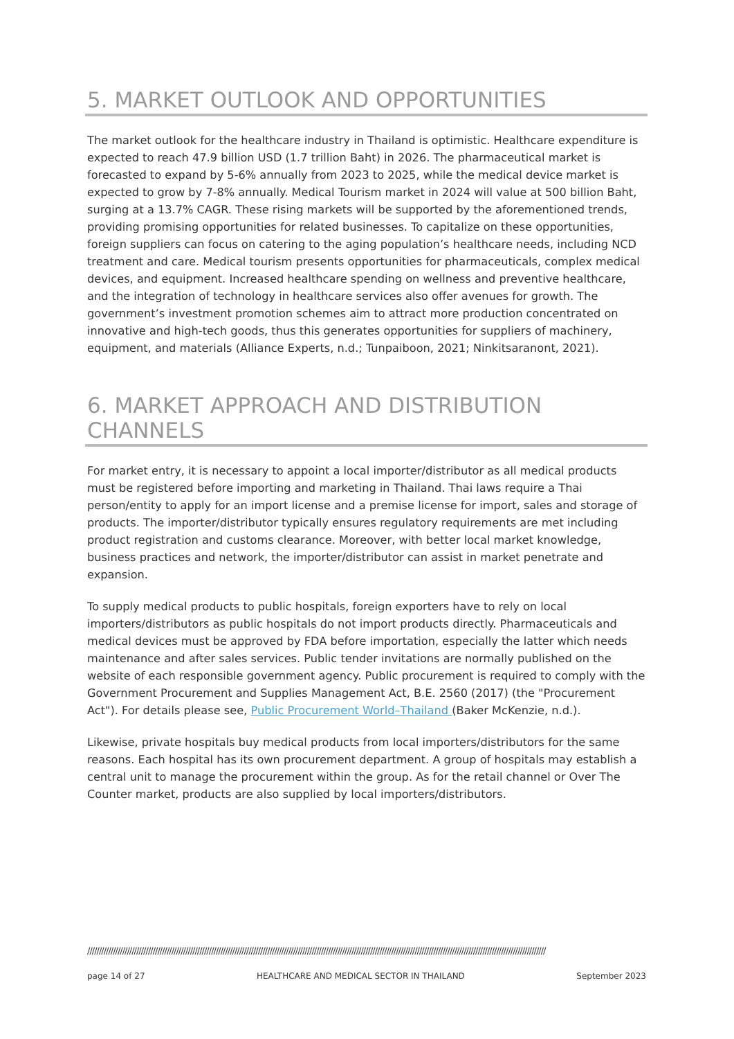5. MARKET OUTLOOK AND OPPORTUNITIES
The market outlook for the healthcare industry in Thailand is optimistic. Healthcare expenditure is expected to reach 47.9 billion USD (1.7 trillion Baht) in 2026. The pharmaceutical market is forecasted to expand by 5-6% annually from 2023 to 2025, while the medical device market is expected to grow by 7-8% annually. Medical Tourism market in 2024 will value at 500 billion Baht, surging at a 13.7% CAGR. These rising markets will be supported by the aforementioned trends, providing promising opportunities for related businesses. To capitalize on these opportunities, foreign suppliers can focus on catering to the aging population’s healthcare needs, including NCD treatment and care. Medical tourism presents opportunities for pharmaceuticals, complex medical devices, and equipment. Increased healthcare spending on wellness and preventive healthcare, and the integration of technology in healthcare services also offer avenues for growth. The government’s investment promotion schemes aim to attract more production concentrated on innovative and high-tech goods, thus this generates opportunities for suppliers of machinery, equipment, and materials (Alliance Experts, n.d.; Tunpaiboon, 2021; Ninkitsaranont, 2021).
6. MARKET APPROACH AND DISTRIBUTION CHANNELS
For market entry, it is necessary to appoint a local importer/distributor as all medical products must be registered before importing and marketing in Thailand. Thai laws require a Thai person/entity to apply for an import license and a premise license for import, sales and storage of products. The importer/distributor typically ensures regulatory requirements are met including product registration and customs clearance. Moreover, with better local market knowledge, business practices and network, the importer/distributor can assist in market penetrate and expansion.
To supply medical products to public hospitals, foreign exporters have to rely on local importers/distributors as public hospitals do not import products directly. Pharmaceuticals and medical devices must be approved by FDA before importation, especially the latter which needs maintenance and after sales services. Public tender invitations are normally published on the website of each responsible government agency. Public procurement is required to comply with the Government Procurement and Supplies Management Act, B.E. 2560 (2017) (the "Procurement Act"). For details please see, Public Procurement World–Thailand (Baker McKenzie, n.d.).
Likewise, private hospitals buy medical products from local importers/distributors for the same reasons. Each hospital has its own procurement department. A group of hospitals may establish a central unit to manage the procurement within the group. As for the retail channel or Over The Counter market, products are also supplied by local importers/distributors.
////////////////////////////////////////////////////////////////////////////////////////////////////////////////////////////////////////////////////////////////////////////////////////////////////
page 14 of 27 HEALTHCARE AND MEDICAL SECTOR IN THAILAND September 2023